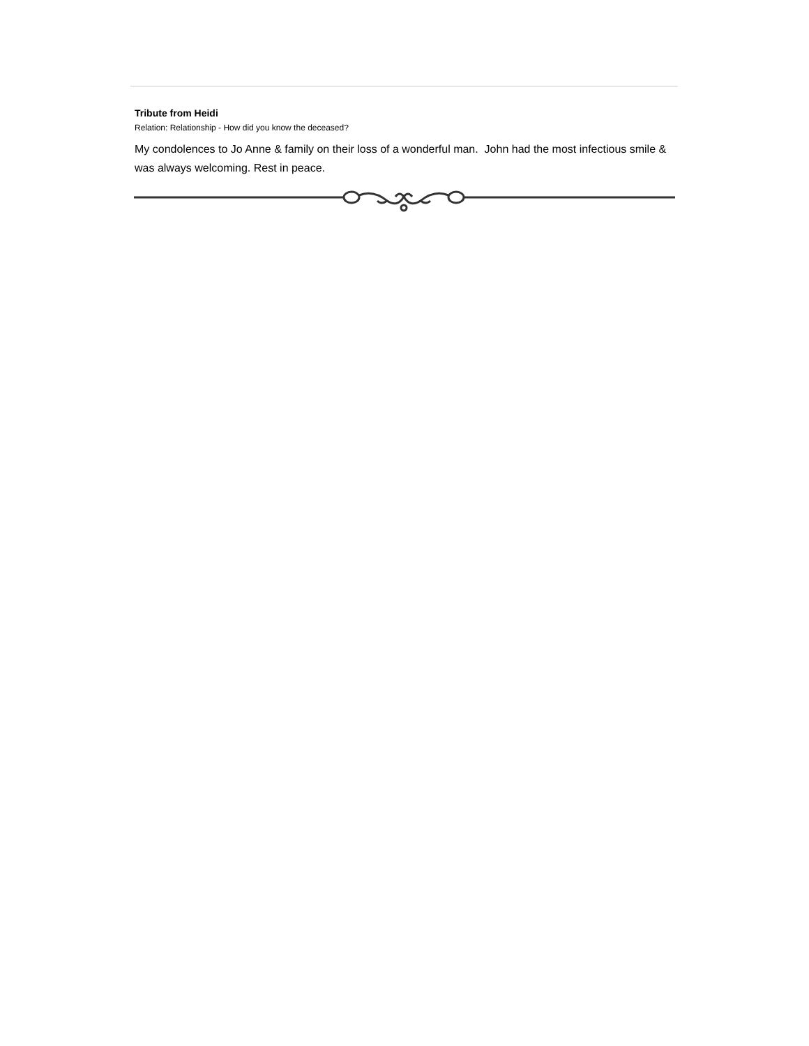Tribute from Heidi
Relation: Relationship - How did you know the deceased?
My condolences to Jo Anne & family on their loss of a wonderful man. John had the most infectious smile & was always welcoming. Rest in peace.